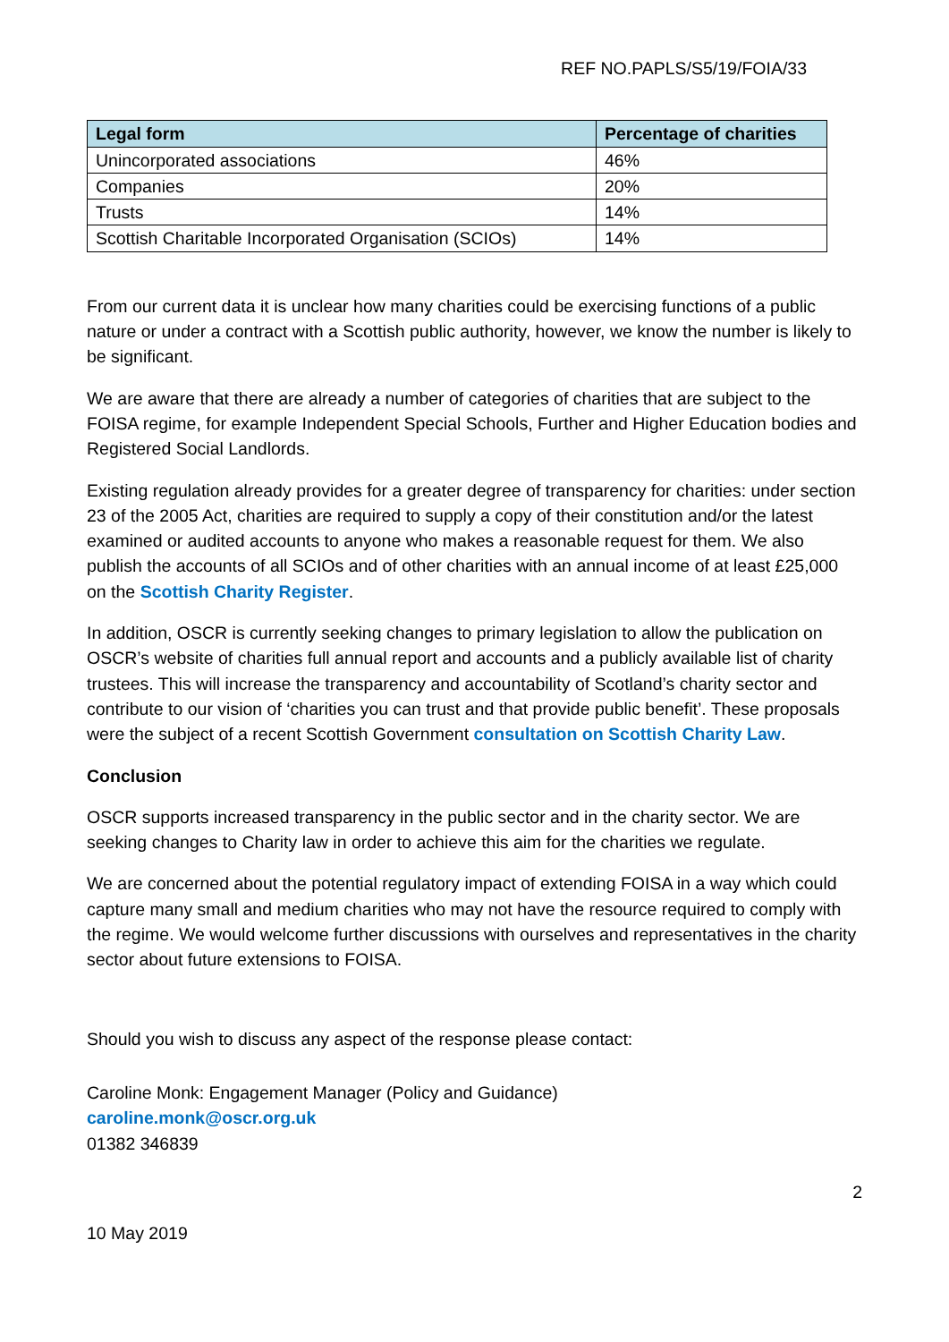REF NO.PAPLS/S5/19/FOIA/33
| Legal form | Percentage of charities |
| --- | --- |
| Unincorporated associations | 46% |
| Companies | 20% |
| Trusts | 14% |
| Scottish Charitable Incorporated Organisation (SCIOs) | 14% |
From our current data it is unclear how many charities could be exercising functions of a public nature or under a contract with a Scottish public authority, however, we know the number is likely to be significant.
We are aware that there are already a number of categories of charities that are subject to the FOISA regime, for example Independent Special Schools, Further and Higher Education bodies and Registered Social Landlords.
Existing regulation already provides for a greater degree of transparency for charities: under section 23 of the 2005 Act, charities are required to supply a copy of their constitution and/or the latest examined or audited accounts to anyone who makes a reasonable request for them. We also publish the accounts of all SCIOs and of other charities with an annual income of at least £25,000 on the Scottish Charity Register.
In addition, OSCR is currently seeking changes to primary legislation to allow the publication on OSCR’s website of charities full annual report and accounts and a publicly available list of charity trustees. This will increase the transparency and accountability of Scotland’s charity sector and contribute to our vision of ‘charities you can trust and that provide public benefit’. These proposals were the subject of a recent Scottish Government consultation on Scottish Charity Law.
Conclusion
OSCR supports increased transparency in the public sector and in the charity sector. We are seeking changes to Charity law in order to achieve this aim for the charities we regulate.
We are concerned about the potential regulatory impact of extending FOISA in a way which could capture many small and medium charities who may not have the resource required to comply with the regime. We would welcome further discussions with ourselves and representatives in the charity sector about future extensions to FOISA.
Should you wish to discuss any aspect of the response please contact:
Caroline Monk: Engagement Manager (Policy and Guidance)
caroline.monk@oscr.org.uk
01382 346839
2
10 May 2019